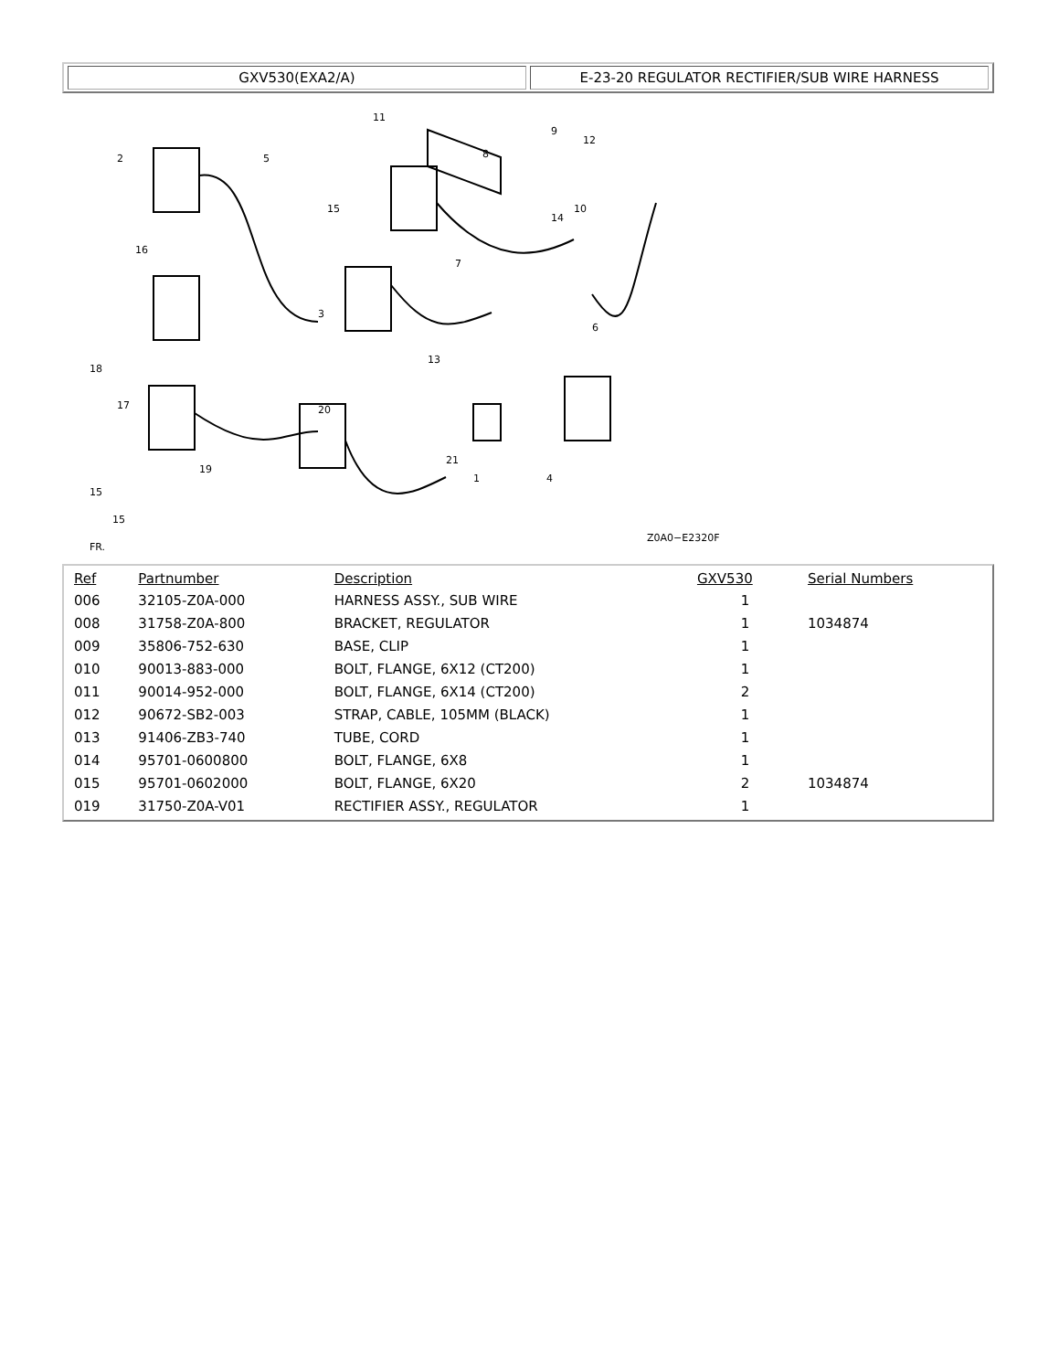GXV530(EXA2/A) E-23-20 REGULATOR RECTIFIER/SUB WIRE HARNESS
2
5
11
8
9
12
10
14
15
7
16
3
6
13
18
17
20
19
21
1
4
15
15
FR.
Z0A0−E2320F
| Ref | Partnumber | Description | GXV530 | Serial Numbers |
| --- | --- | --- | --- | --- |
| 006 | 32105-Z0A-000 | HARNESS ASSY., SUB WIRE | 1 | |
| 008 | 31758-Z0A-800 | BRACKET, REGULATOR | 1 | 1034874 |
| 009 | 35806-752-630 | BASE, CLIP | 1 | |
| 010 | 90013-883-000 | BOLT, FLANGE, 6X12 (CT200) | 1 | |
| 011 | 90014-952-000 | BOLT, FLANGE, 6X14 (CT200) | 2 | |
| 012 | 90672-SB2-003 | STRAP, CABLE, 105MM (BLACK) | 1 | |
| 013 | 91406-ZB3-740 | TUBE, CORD | 1 | |
| 014 | 95701-0600800 | BOLT, FLANGE, 6X8 | 1 | |
| 015 | 95701-0602000 | BOLT, FLANGE, 6X20 | 2 | 1034874 |
| 019 | 31750-Z0A-V01 | RECTIFIER ASSY., REGULATOR | 1 | |